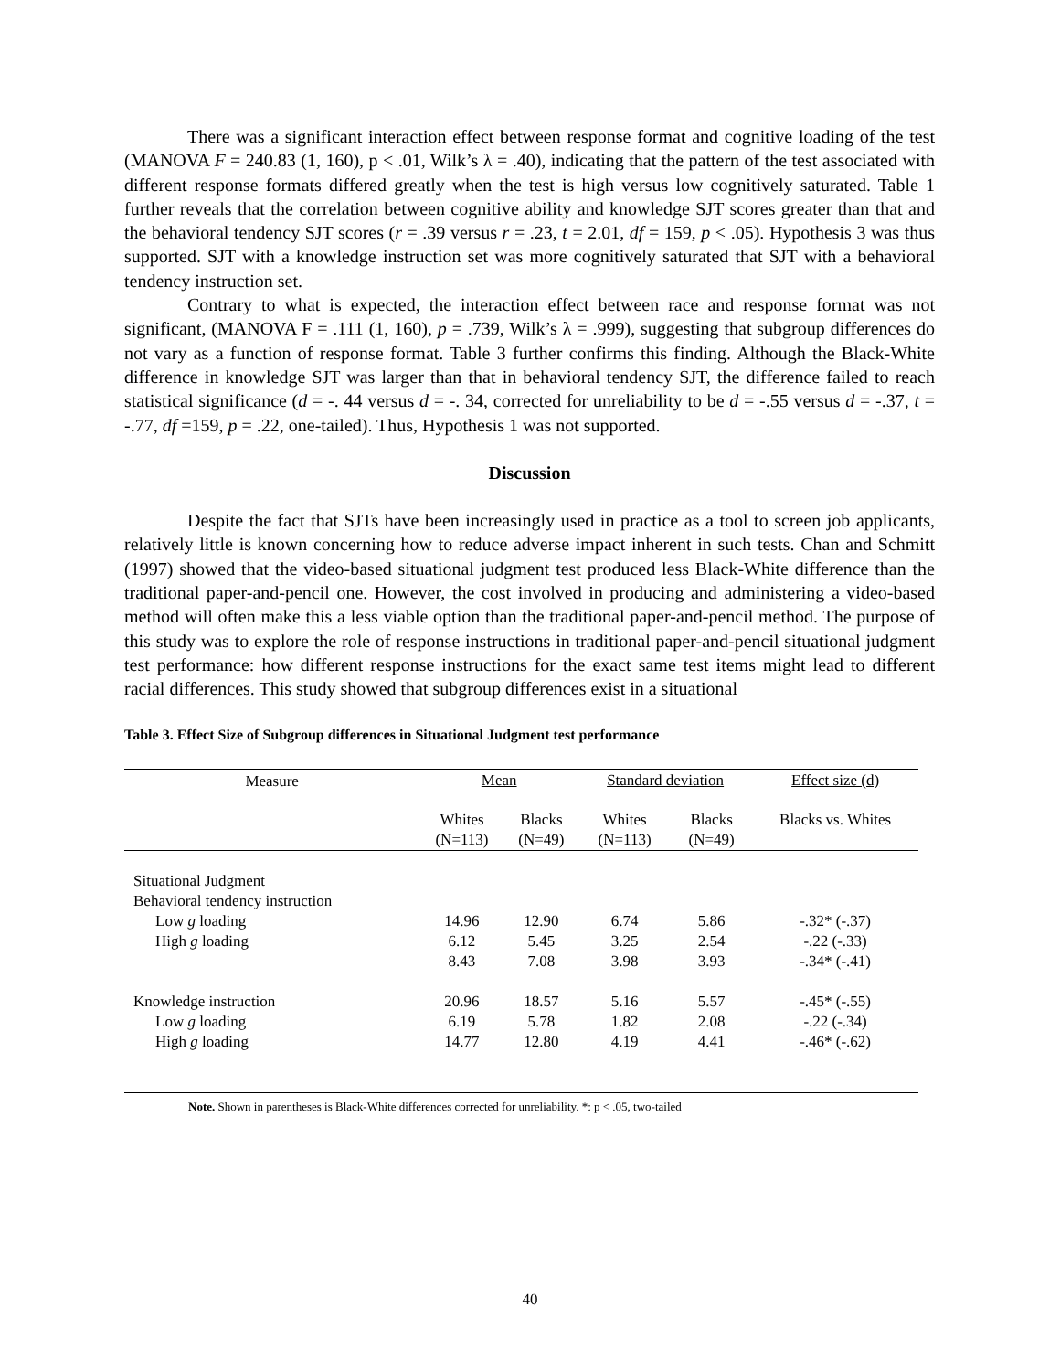There was a significant interaction effect between response format and cognitive loading of the test (MANOVA F = 240.83 (1, 160), p < .01, Wilk’s λ = .40), indicating that the pattern of the test associated with different response formats differed greatly when the test is high versus low cognitively saturated. Table 1 further reveals that the correlation between cognitive ability and knowledge SJT scores greater than that and the behavioral tendency SJT scores (r = .39 versus r = .23, t = 2.01, df = 159, p < .05). Hypothesis 3 was thus supported. SJT with a knowledge instruction set was more cognitively saturated that SJT with a behavioral tendency instruction set.
Contrary to what is expected, the interaction effect between race and response format was not significant, (MANOVA F = .111 (1, 160), p = .739, Wilk’s λ = .999), suggesting that subgroup differences do not vary as a function of response format. Table 3 further confirms this finding. Although the Black-White difference in knowledge SJT was larger than that in behavioral tendency SJT, the difference failed to reach statistical significance (d = -. 44 versus d = -. 34, corrected for unreliability to be d = -.55 versus d = -.37, t = -.77, df =159, p = .22, one-tailed). Thus, Hypothesis 1 was not supported.
Discussion
Despite the fact that SJTs have been increasingly used in practice as a tool to screen job applicants, relatively little is known concerning how to reduce adverse impact inherent in such tests. Chan and Schmitt (1997) showed that the video-based situational judgment test produced less Black-White difference than the traditional paper-and-pencil one. However, the cost involved in producing and administering a video-based method will often make this a less viable option than the traditional paper-and-pencil method. The purpose of this study was to explore the role of response instructions in traditional paper-and-pencil situational judgment test performance: how different response instructions for the exact same test items might lead to different racial differences. This study showed that subgroup differences exist in a situational
Table 3. Effect Size of Subgroup differences in Situational Judgment test performance
| Measure | Mean | | Standard deviation | | Effect size (d) |
| --- | --- | --- | --- | --- | --- |
| | Whites (N=113) | Blacks (N=49) | Whites (N=113) | Blacks (N=49) | Blacks vs. Whites |
| Situational Judgment | | | | | |
| Behavioral tendency instruction | | | | | |
| Low g loading | 14.96 | 12.90 | 6.74 | 5.86 | -.32* (-.37) |
| High g loading | 6.12 | 5.45 | 3.25 | 2.54 | -.22 (-.33) |
| | 8.43 | 7.08 | 3.98 | 3.93 | -.34* (-.41) |
| Knowledge instruction | 20.96 | 18.57 | 5.16 | 5.57 | -.45* (-.55) |
| Low g loading | 6.19 | 5.78 | 1.82 | 2.08 | -.22 (-.34) |
| High g loading | 14.77 | 12.80 | 4.19 | 4.41 | -.46* (-.62) |
Note. Shown in parentheses is Black-White differences corrected for unreliability. *: p < .05, two-tailed
40